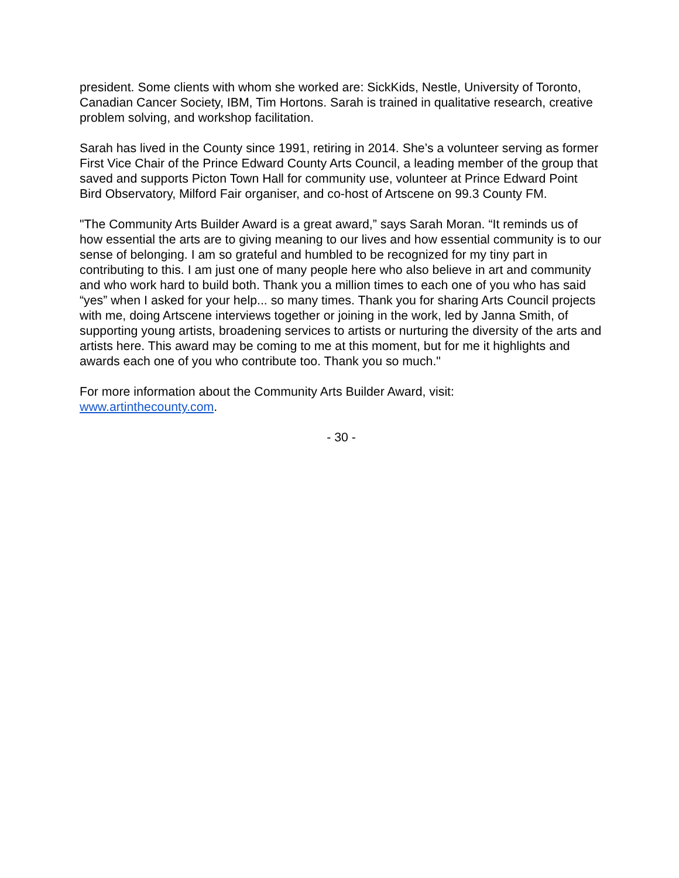president. Some clients with whom she worked are: SickKids, Nestle, University of Toronto, Canadian Cancer Society, IBM, Tim Hortons. Sarah is trained in qualitative research, creative problem solving, and workshop facilitation.
Sarah has lived in the County since 1991, retiring in 2014. She’s a volunteer serving as former First Vice Chair of the Prince Edward County Arts Council, a leading member of the group that saved and supports Picton Town Hall for community use, volunteer at Prince Edward Point Bird Observatory, Milford Fair organiser, and co-host of Artscene on 99.3 County FM.
"The Community Arts Builder Award is a great award,” says Sarah Moran. “It reminds us of how essential the arts are to giving meaning to our lives and how essential community is to our sense of belonging. I am so grateful and humbled to be recognized for my tiny part in contributing to this. I am just one of many people here who also believe in art and community and who work hard to build both. Thank you a million times to each one of you who has said “yes” when I asked for your help... so many times. Thank you for sharing Arts Council projects with me, doing Artscene interviews together or joining in the work, led by Janna Smith, of supporting young artists, broadening services to artists or nurturing the diversity of the arts and artists here. This award may be coming to me at this moment, but for me it highlights and awards each one of you who contribute too. Thank you so much."
For more information about the Community Arts Builder Award, visit:
www.artinthecounty.com.
- 30 -